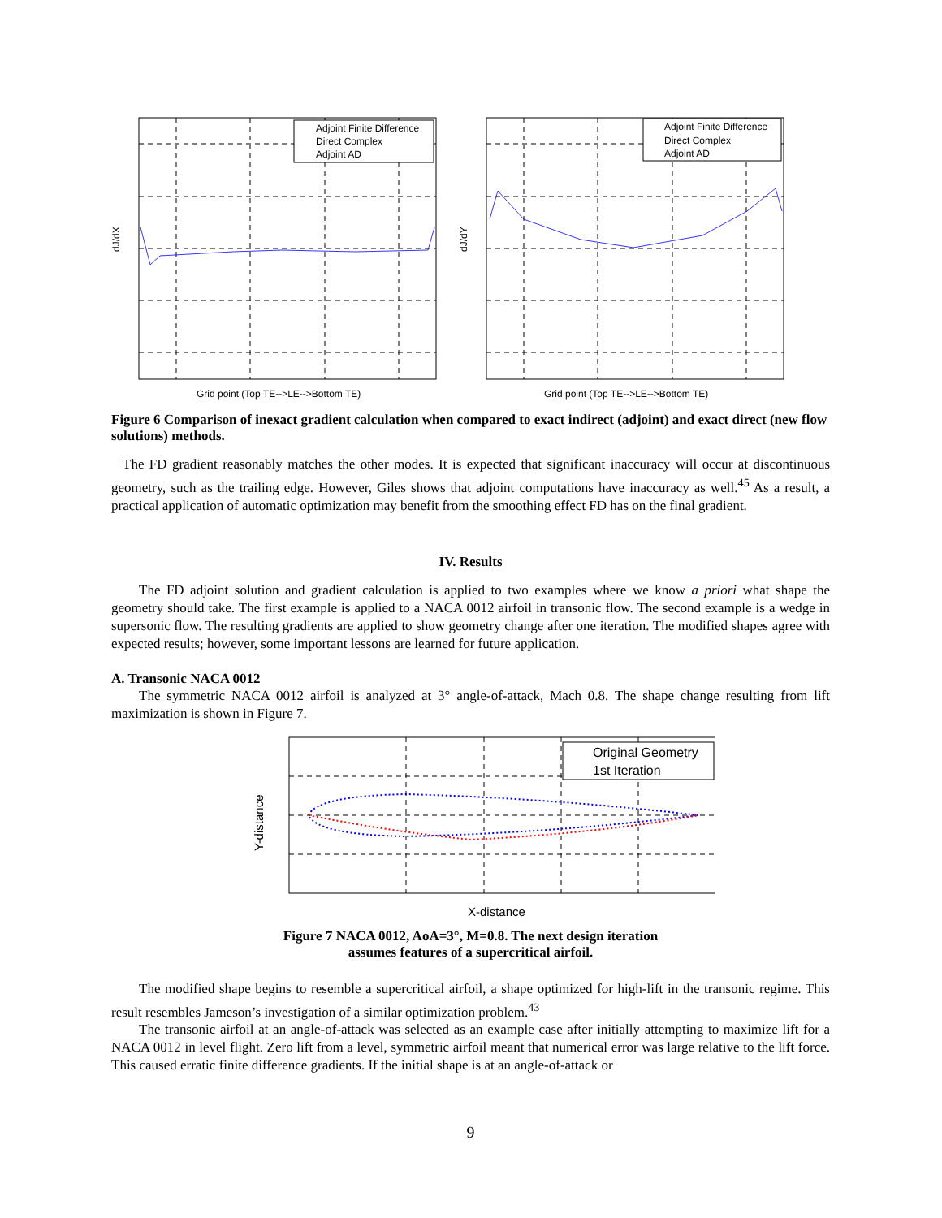Adjoint Finite Difference
Direct Complex
Adjoint AD
dJ/dX
Grid point (Top TE-->LE-->Bottom TE)
Adjoint Finite Difference
Direct Complex
Adjoint AD
dJ/dY
Grid point (Top TE-->LE-->Bottom TE)
Figure 6 Comparison of inexact gradient calculation when compared to exact indirect (adjoint) and exact direct (new flow solutions) methods.
The FD gradient reasonably matches the other modes. It is expected that significant inaccuracy will occur at discontinuous geometry, such as the trailing edge. However, Giles shows that adjoint computations have inaccuracy as well.<sup>45</sup> As a result, a practical application of automatic optimization may benefit from the smoothing effect FD has on the final gradient.
IV. Results
The FD adjoint solution and gradient calculation is applied to two examples where we know a priori what shape the geometry should take. The first example is applied to a NACA 0012 airfoil in transonic flow. The second example is a wedge in supersonic flow. The resulting gradients are applied to show geometry change after one iteration. The modified shapes agree with expected results; however, some important lessons are learned for future application.
A. Transonic NACA 0012
The symmetric NACA 0012 airfoil is analyzed at 3° angle-of-attack, Mach 0.8. The shape change resulting from lift maximization is shown in Figure 7.
Original Geometry
1st Iteration
Y-distance
X-distance
Figure 7 NACA 0012, AoA=3°, M=0.8. The next design iteration
assumes features of a supercritical airfoil.
The modified shape begins to resemble a supercritical airfoil, a shape optimized for high-lift in the transonic regime. This result resembles Jameson’s investigation of a similar optimization problem.<sup>43</sup>
The transonic airfoil at an angle-of-attack was selected as an example case after initially attempting to maximize lift for a NACA 0012 in level flight. Zero lift from a level, symmetric airfoil meant that numerical error was large relative to the lift force. This caused erratic finite difference gradients. If the initial shape is at an angle-of-attack or
9